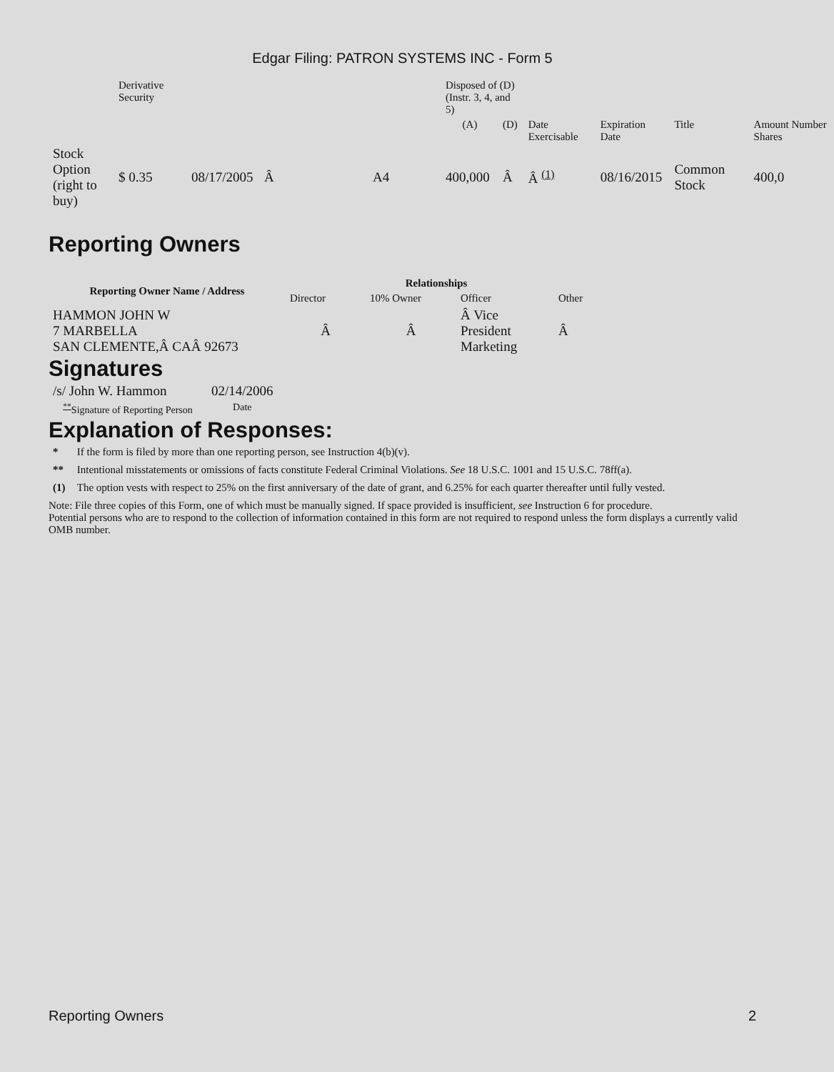Edgar Filing: PATRON SYSTEMS INC - Form 5
| | Derivative Security | | | | Disposed of (D) (Instr. 3, 4, and 5) | | | | | |
| | | | | | (A) | (D) | Date Exercisable | Expiration Date | Title | Amount Number Shares |
| Stock Option (right to buy) | $ 0.35 | 08/17/2005 | Â | A4 | 400,000 | Â | Â <sup>(1)</sup> | 08/16/2015 | Common Stock | 400,0 |
Reporting Owners
| Reporting Owner Name / Address | Relationships | | | |
| --- | --- | --- | --- | --- |
| | Director | 10% Owner | Officer | Other |
| HAMMON JOHN W 7 MARBELLA SAN CLEMENTE,Â CAÂ 92673 | Â | Â | Â Vice President Marketing | Â |
Signatures
| /s/ John W. Hammon | 02/14/2006 |
| <sup>**</sup> Signature of Reporting Person | Date |
Explanation of Responses:
| * | If the form is filed by more than one reporting person, see Instruction 4(b)(v). |
| ** | Intentional misstatements or omissions of facts constitute Federal Criminal Violations. See 18 U.S.C. 1001 and 15 U.S.C. 78ff(a). |
| (1) | The option vests with respect to 25% on the first anniversary of the date of grant, and 6.25% for each quarter thereafter until fully vested. |
Note: File three copies of this Form, one of which must be manually signed. If space provided is insufficient, see Instruction 6 for procedure.
Potential persons who are to respond to the collection of information contained in this form are not required to respond unless the form displays a currently valid OMB number.
Reporting Owners 2